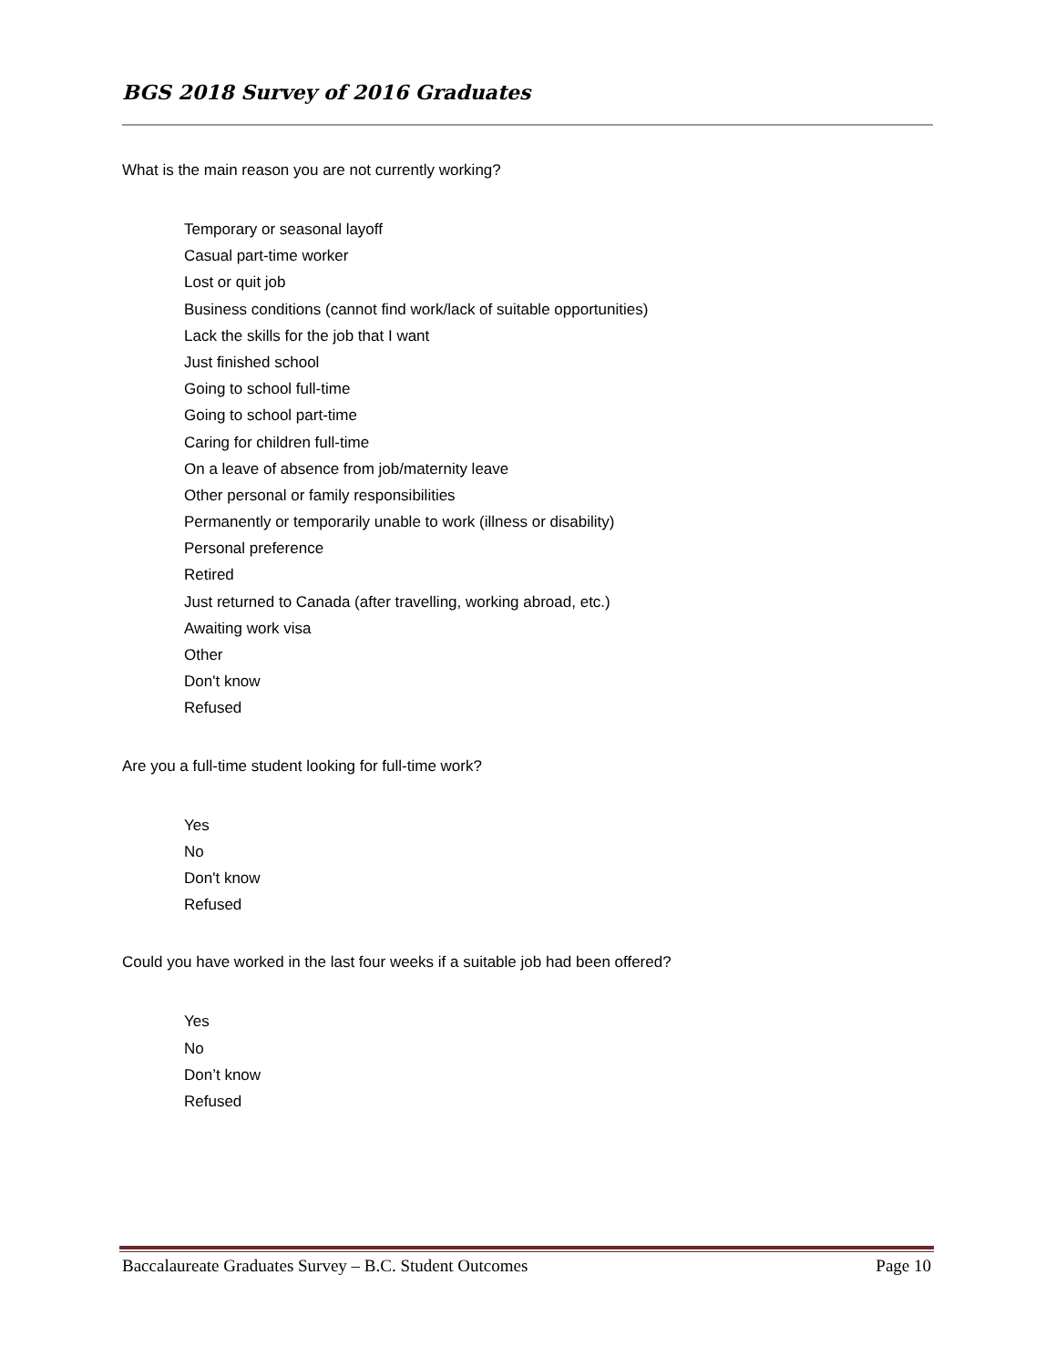BGS 2018 Survey of 2016 Graduates
What is the main reason you are not currently working?
Temporary or seasonal layoff
Casual part-time worker
Lost or quit job
Business conditions (cannot find work/lack of suitable opportunities)
Lack the skills for the job that I want
Just finished school
Going to school full-time
Going to school part-time
Caring for children full-time
On a leave of absence from job/maternity leave
Other personal or family responsibilities
Permanently or temporarily unable to work (illness or disability)
Personal preference
Retired
Just returned to Canada (after travelling, working abroad, etc.)
Awaiting work visa
Other
Don't know
Refused
Are you a full-time student looking for full-time work?
Yes
No
Don't know
Refused
Could you have worked in the last four weeks if a suitable job had been offered?
Yes
No
Don’t know
Refused
Baccalaureate Graduates Survey – B.C. Student Outcomes Page 10